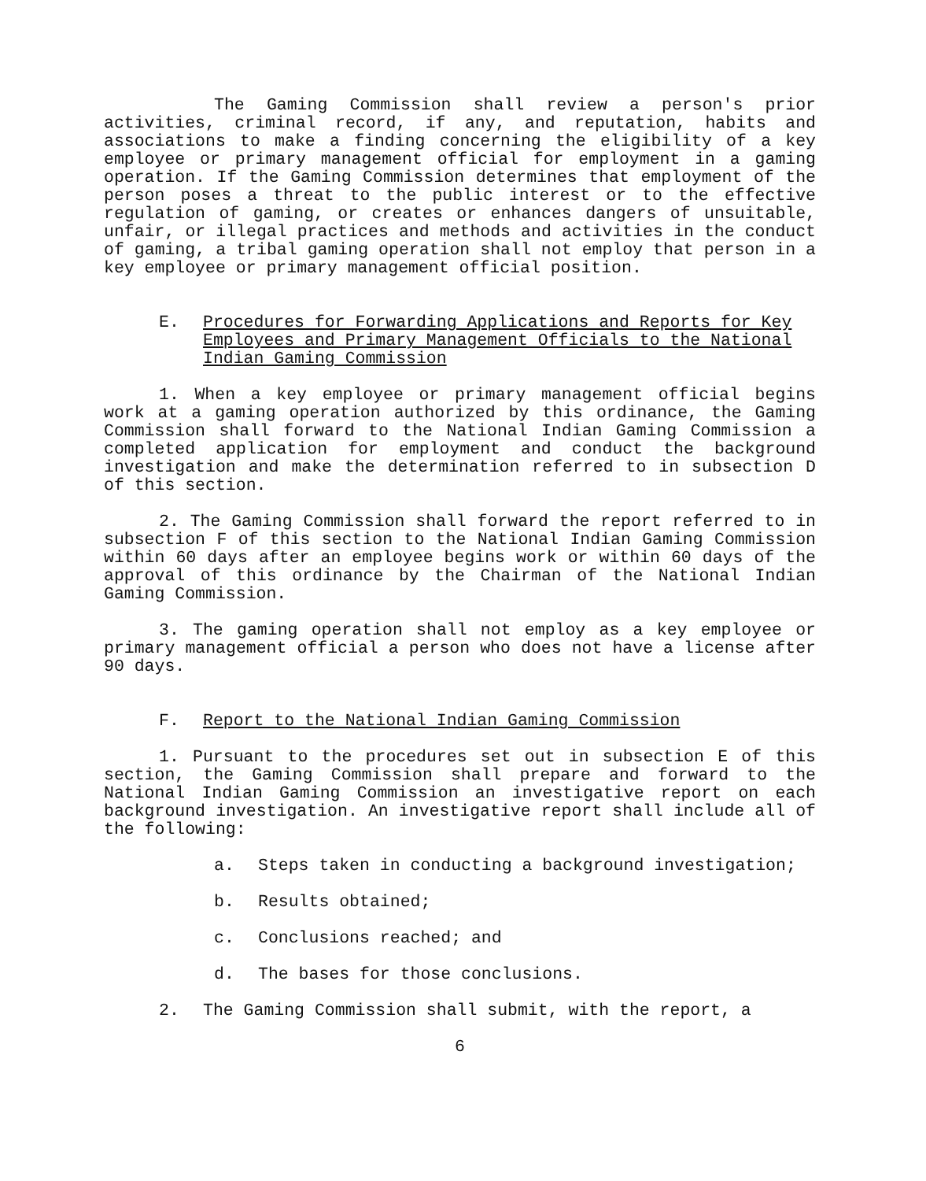The Gaming Commission shall review a person's prior activities, criminal record, if any, and reputation, habits and associations to make a finding concerning the eligibility of a key employee or primary management official for employment in a gaming operation. If the Gaming Commission determines that employment of the person poses a threat to the public interest or to the effective regulation of gaming, or creates or enhances dangers of unsuitable, unfair, or illegal practices and methods and activities in the conduct of gaming, a tribal gaming operation shall not employ that person in a key employee or primary management official position.
E. Procedures for Forwarding Applications and Reports for Key Employees and Primary Management Officials to the National Indian Gaming Commission
1. When a key employee or primary management official begins work at a gaming operation authorized by this ordinance, the Gaming Commission shall forward to the National Indian Gaming Commission a completed application for employment and conduct the background investigation and make the determination referred to in subsection D of this section.
2. The Gaming Commission shall forward the report referred to in subsection F of this section to the National Indian Gaming Commission within 60 days after an employee begins work or within 60 days of the approval of this ordinance by the Chairman of the National Indian Gaming Commission.
3. The gaming operation shall not employ as a key employee or primary management official a person who does not have a license after 90 days.
F. Report to the National Indian Gaming Commission
1. Pursuant to the procedures set out in subsection E of this section, the Gaming Commission shall prepare and forward to the National Indian Gaming Commission an investigative report on each background investigation. An investigative report shall include all of the following:
a. Steps taken in conducting a background investigation;
b. Results obtained;
c. Conclusions reached; and
d. The bases for those conclusions.
2. The Gaming Commission shall submit, with the report, a
6